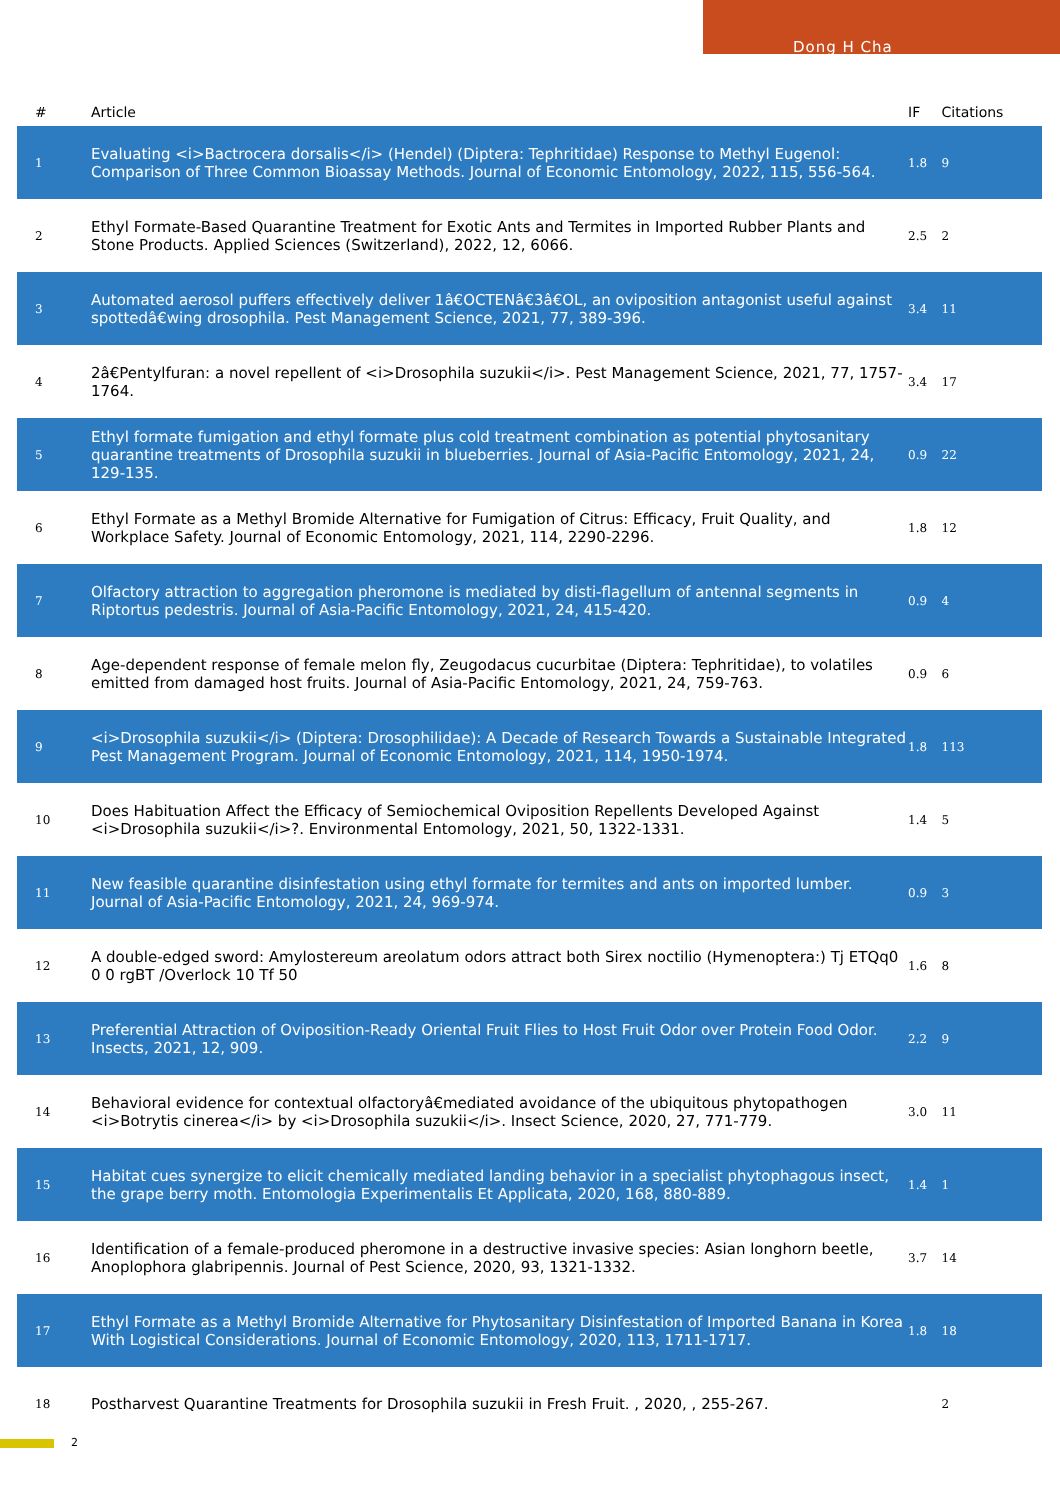Dong H Cha
| # | Article | IF | Citations |
| --- | --- | --- | --- |
| 1 | Evaluating <i>Bactrocera dorsalis</i> (Hendel) (Diptera: Tephritidae) Response to Methyl Eugenol: Comparison of Three Common Bioassay Methods. Journal of Economic Entomology, 2022, 115, 556-564. | 1.8 | 9 |
| 2 | Ethyl Formate-Based Quarantine Treatment for Exotic Ants and Termites in Imported Rubber Plants and Stone Products. Applied Sciences (Switzerland), 2022, 12, 6066. | 2.5 | 2 |
| 3 | Automated aerosol puffers effectively deliver 1â€OCTENâ€3â€OL, an oviposition antagonist useful against spottedâ€wing drosophila. Pest Management Science, 2021, 77, 389-396. | 3.4 | 11 |
| 4 | 2â€Pentylfuran: a novel repellent of <i>Drosophila suzukii</i>. Pest Management Science, 2021, 77, 1757-1764. | 3.4 | 17 |
| 5 | Ethyl formate fumigation and ethyl formate plus cold treatment combination as potential phytosanitary quarantine treatments of Drosophila suzukii in blueberries. Journal of Asia-Pacific Entomology, 2021, 24, 129-135. | 0.9 | 22 |
| 6 | Ethyl Formate as a Methyl Bromide Alternative for Fumigation of Citrus: Efficacy, Fruit Quality, and Workplace Safety. Journal of Economic Entomology, 2021, 114, 2290-2296. | 1.8 | 12 |
| 7 | Olfactory attraction to aggregation pheromone is mediated by disti-flagellum of antennal segments in Riptortus pedestris. Journal of Asia-Pacific Entomology, 2021, 24, 415-420. | 0.9 | 4 |
| 8 | Age-dependent response of female melon fly, Zeugodacus cucurbitae (Diptera: Tephritidae), to volatiles emitted from damaged host fruits. Journal of Asia-Pacific Entomology, 2021, 24, 759-763. | 0.9 | 6 |
| 9 | <i>Drosophila suzukii</i> (Diptera: Drosophilidae): A Decade of Research Towards a Sustainable Integrated Pest Management Program. Journal of Economic Entomology, 2021, 114, 1950-1974. | 1.8 | 113 |
| 10 | Does Habituation Affect the Efficacy of Semiochemical Oviposition Repellents Developed Against <i>Drosophila suzukii</i>?. Environmental Entomology, 2021, 50, 1322-1331. | 1.4 | 5 |
| 11 | New feasible quarantine disinfestation using ethyl formate for termites and ants on imported lumber. Journal of Asia-Pacific Entomology, 2021, 24, 969-974. | 0.9 | 3 |
| 12 | A double-edged sword: Amylostereum areolatum odors attract both Sirex noctilio (Hymenoptera:) Tj ETQq0 0 0 rgBT /Overlock 10 Tf 50 | 1.6 | 8 |
| 13 | Preferential Attraction of Oviposition-Ready Oriental Fruit Flies to Host Fruit Odor over Protein Food Odor. Insects, 2021, 12, 909. | 2.2 | 9 |
| 14 | Behavioral evidence for contextual olfactoryâ€mediated avoidance of the ubiquitous phytopathogen <i>Botrytis cinerea</i> by <i>Drosophila suzukii</i>. Insect Science, 2020, 27, 771-779. | 3.0 | 11 |
| 15 | Habitat cues synergize to elicit chemically mediated landing behavior in a specialist phytophagous insect, the grape berry moth. Entomologia Experimentalis Et Applicata, 2020, 168, 880-889. | 1.4 | 1 |
| 16 | Identification of a female-produced pheromone in a destructive invasive species: Asian longhorn beetle, Anoplophora glabripennis. Journal of Pest Science, 2020, 93, 1321-1332. | 3.7 | 14 |
| 17 | Ethyl Formate as a Methyl Bromide Alternative for Phytosanitary Disinfestation of Imported Banana in Korea With Logistical Considerations. Journal of Economic Entomology, 2020, 113, 1711-1717. | 1.8 | 18 |
| 18 | Postharvest Quarantine Treatments for Drosophila suzukii in Fresh Fruit. , 2020, , 255-267. | | 2 |
2